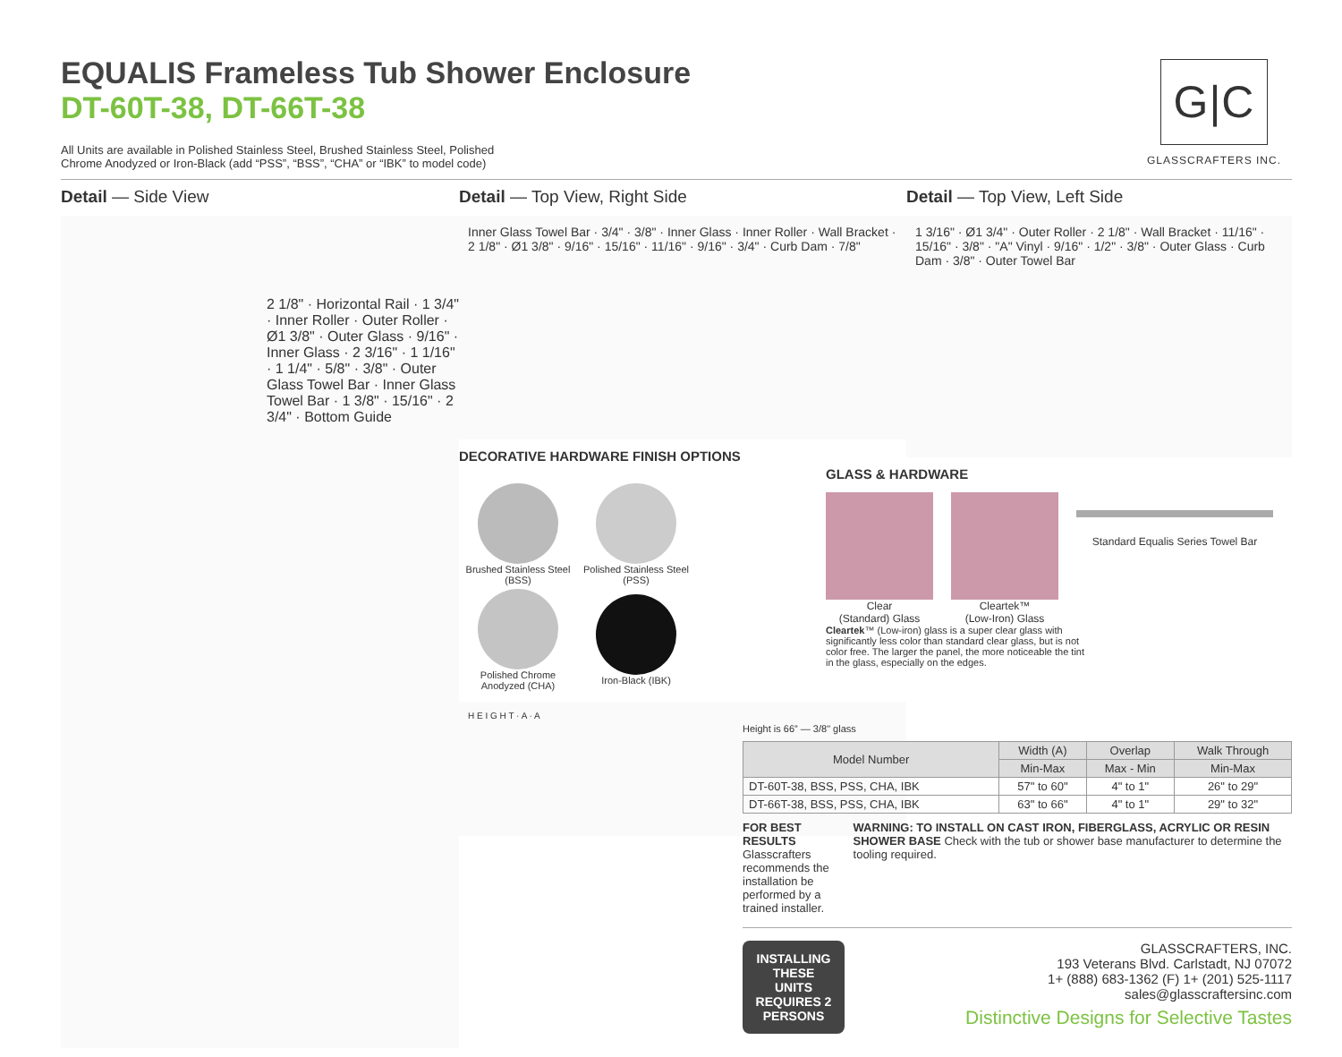EQUALIS Frameless Tub Shower Enclosure
DT-60T-38, DT-66T-38
All Units are available in Polished Stainless Steel, Brushed Stainless Steel, Polished Chrome Anodyzed or Iron-Black (add “PSS”, “BSS”, “CHA” or “IBK” to model code)
G|C
GLASSCRAFTERS INC.
Detail — Side View
2 1/8" · Horizontal Rail · 1 3/4" · Inner Roller · Outer Roller · Ø1 3/8" · Outer Glass · 9/16" · Inner Glass · 2 3/16" · 1 1/16" · 1 1/4" · 5/8" · 3/8" · Outer Glass Towel Bar · Inner Glass Towel Bar · 1 3/8" · 15/16" · 2 3/4" · Bottom Guide
Detail — Top View, Right Side
Inner Glass Towel Bar · 3/4" · 3/8" · Inner Glass · Inner Roller · Wall Bracket · 2 1/8" · Ø1 3/8" · 9/16" · 15/16" · 11/16" · 9/16" · 3/4" · Curb Dam · 7/8"
DECORATIVE HARDWARE FINISH OPTIONS
| Brushed Stainless Steel (BSS) | Polished Stainless Steel (PSS) |
| Polished Chrome Anodyzed (CHA) | Iron-Black (IBK) |
H E I G H T · A · A
Detail — Top View, Left Side
1 3/16" · Ø1 3/4" · Outer Roller · 2 1/8" · Wall Bracket · 11/16" · 15/16" · 3/8" · "A" Vinyl · 9/16" · 1/2" · 3/8" · Outer Glass · Curb Dam · 3/8" · Outer Towel Bar
GLASS & HARDWARE
Clear
(Standard) Glass
Cleartek™
(Low-Iron) Glass
Standard Equalis Series Towel Bar
Cleartek™ (Low-iron) glass is a super clear glass with significantly less color than standard clear glass, but is not color free. The larger the panel, the more noticeable the tint in the glass, especially on the edges.
Height is 66” — 3/8" glass
| Model Number | Width (A) | Overlap | Walk Through |
| --- | --- | --- | --- |
| | Min-Max | Max - Min | Min-Max |
| DT-60T-38, BSS, PSS, CHA, IBK | 57" to 60" | 4" to 1" | 26" to 29" |
| DT-66T-38, BSS, PSS, CHA, IBK | 63" to 66" | 4" to 1" | 29" to 32" |
FOR BEST RESULTS Glasscrafters recommends the installation be performed by a trained installer.
WARNING: TO INSTALL ON CAST IRON, FIBERGLASS, ACRYLIC OR RESIN SHOWER BASE Check with the tub or shower base manufacturer to determine the tooling required.
INSTALLING THESE UNITS REQUIRES 2 PERSONS
GLASSCRAFTERS, INC.
193 Veterans Blvd. Carlstadt, NJ 07072
1+ (888) 683-1362 (F) 1+ (201) 525-1117
sales@glasscraftersinc.com
Distinctive Designs for Selective Tastes